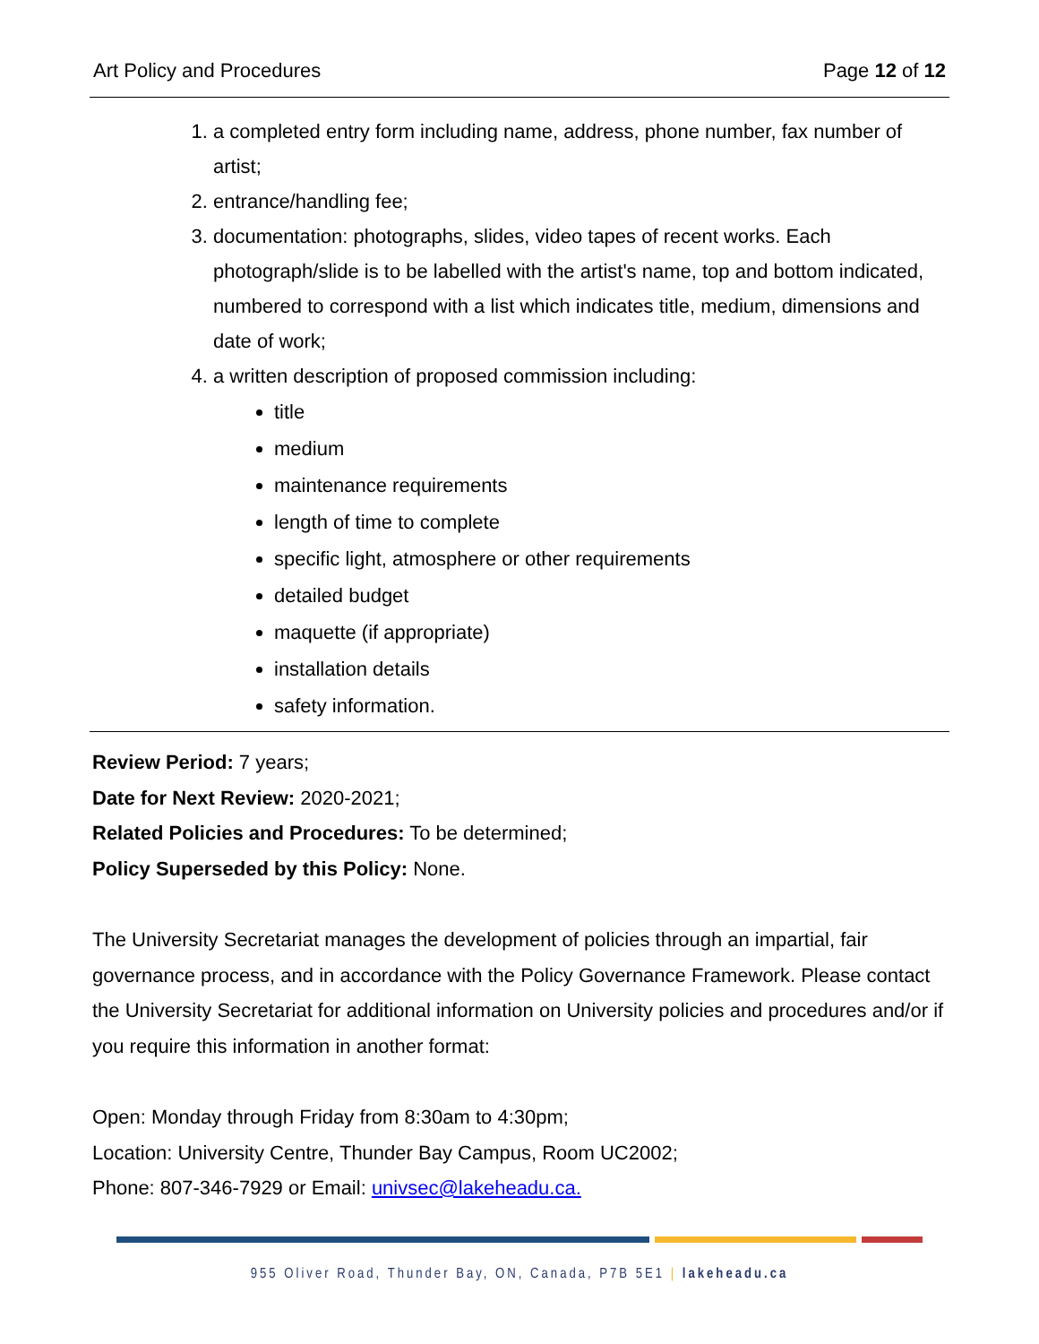Art Policy and Procedures Page 12 of 12
1. a completed entry form including name, address, phone number, fax number of artist;
2. entrance/handling fee;
3. documentation: photographs, slides, video tapes of recent works. Each photograph/slide is to be labelled with the artist's name, top and bottom indicated, numbered to correspond with a list which indicates title, medium, dimensions and date of work;
4. a written description of proposed commission including:
title
medium
maintenance requirements
length of time to complete
specific light, atmosphere or other requirements
detailed budget
maquette (if appropriate)
installation details
safety information.
Review Period: 7 years;
Date for Next Review: 2020-2021;
Related Policies and Procedures: To be determined;
Policy Superseded by this Policy: None.
The University Secretariat manages the development of policies through an impartial, fair governance process, and in accordance with the Policy Governance Framework. Please contact the University Secretariat for additional information on University policies and procedures and/or if you require this information in another format:
Open: Monday through Friday from 8:30am to 4:30pm;
Location: University Centre, Thunder Bay Campus, Room UC2002;
Phone: 807-346-7929 or Email: univsec@lakeheadu.ca.
955 Oliver Road, Thunder Bay, ON, Canada, P7B 5E1 | lakeheadu.ca